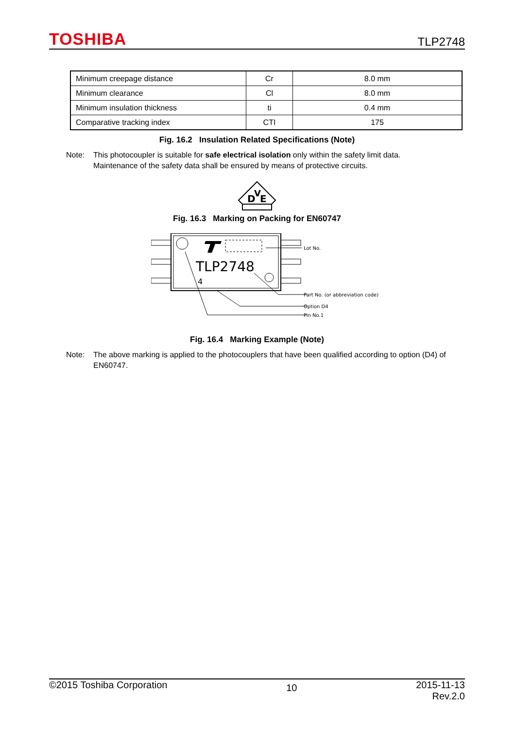TOSHIBA TLP2748
| Minimum creepage distance | Cr | 8.0 mm |
| Minimum clearance | Cl | 8.0 mm |
| Minimum insulation thickness | ti | 0.4 mm |
| Comparative tracking index | CTI | 175 |
Fig. 16.2 Insulation Related Specifications (Note)
Note: This photocoupler is suitable for safe electrical isolation only within the safety limit data.
Maintenance of the safety data shall be ensured by means of protective circuits.
D
V
E
Fig. 16.3 Marking on Packing for EN60747
TLP2748
4
Lot No.
Part No. (or abbreviation code)
Option D4
Pin No.1
Fig. 16.4 Marking Example (Note)
Note: The above marking is applied to the photocouplers that have been qualified according to option (D4) of EN60747.
©2015 Toshiba Corporation 10 2015-11-13
Rev.2.0